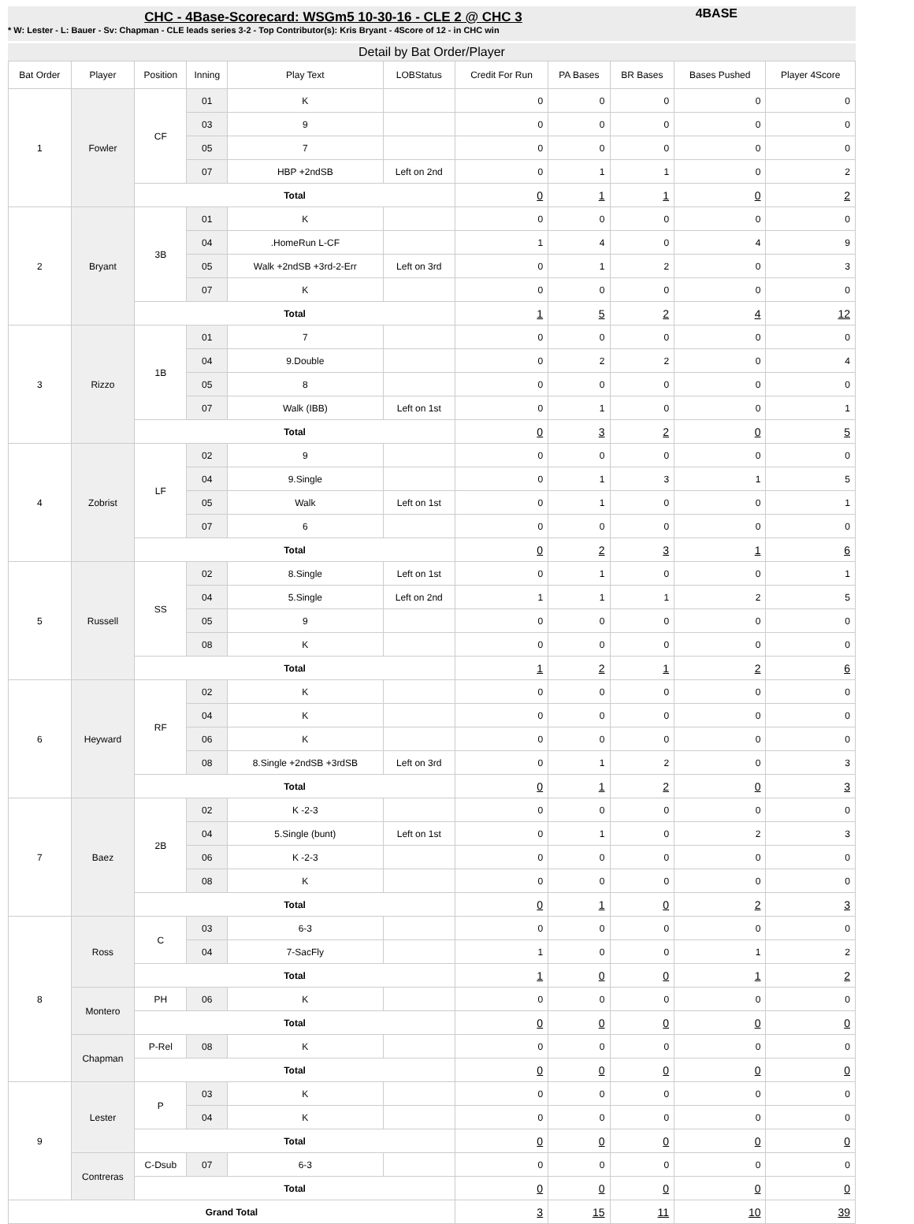CHC - 4Base-Scorecard: WSGm5 10-30-16 - CLE 2 @ CHC 3
* W: Lester - L: Bauer - Sv: Chapman - CLE leads series 3-2 - Top Contributor(s): Kris Bryant - 4Score of 12 - in CHC win
4BASE
Detail by Bat Order/Player
| Bat Order | Player | Position | Inning | Play Text | LOBStatus | Credit For Run | PA Bases | BR Bases | Bases Pushed | Player 4Score |
| --- | --- | --- | --- | --- | --- | --- | --- | --- | --- | --- |
| 1 | Fowler | CF | 01 | K | | 0 | 0 | 0 | 0 | 0 |
| | | | 03 | 9 | | 0 | 0 | 0 | 0 | 0 |
| | | | 05 | 7 | | 0 | 0 | 0 | 0 | 0 |
| | | | 07 | HBP +2ndSB | Left on 2nd | 0 | 1 | 1 | 0 | 2 |
| | | Total | | | | 0 | 1 | 1 | 0 | 2 |
| 2 | Bryant | 3B | 01 | K | | 0 | 0 | 0 | 0 | 0 |
| | | | 04 | .HomeRun L-CF | | 1 | 4 | 0 | 4 | 9 |
| | | | 05 | Walk +2ndSB +3rd-2-Err | Left on 3rd | 0 | 1 | 2 | 0 | 3 |
| | | | 07 | K | | 0 | 0 | 0 | 0 | 0 |
| | | Total | | | | 1 | 5 | 2 | 4 | 12 |
| 3 | Rizzo | 1B | 01 | 7 | | 0 | 0 | 0 | 0 | 0 |
| | | | 04 | 9.Double | | 0 | 2 | 2 | 0 | 4 |
| | | | 05 | 8 | | 0 | 0 | 0 | 0 | 0 |
| | | | 07 | Walk (IBB) | Left on 1st | 0 | 1 | 0 | 0 | 1 |
| | | Total | | | | 0 | 3 | 2 | 0 | 5 |
| 4 | Zobrist | LF | 02 | 9 | | 0 | 0 | 0 | 0 | 0 |
| | | | 04 | 9.Single | | 0 | 1 | 3 | 1 | 5 |
| | | | 05 | Walk | Left on 1st | 0 | 1 | 0 | 0 | 1 |
| | | | 07 | 6 | | 0 | 0 | 0 | 0 | 0 |
| | | Total | | | | 0 | 2 | 3 | 1 | 6 |
| 5 | Russell | SS | 02 | 8.Single | Left on 1st | 0 | 1 | 0 | 0 | 1 |
| | | | 04 | 5.Single | Left on 2nd | 1 | 1 | 1 | 2 | 5 |
| | | | 05 | 9 | | 0 | 0 | 0 | 0 | 0 |
| | | | 08 | K | | 0 | 0 | 0 | 0 | 0 |
| | | Total | | | | 1 | 2 | 1 | 2 | 6 |
| 6 | Heyward | RF | 02 | K | | 0 | 0 | 0 | 0 | 0 |
| | | | 04 | K | | 0 | 0 | 0 | 0 | 0 |
| | | | 06 | K | | 0 | 0 | 0 | 0 | 0 |
| | | | 08 | 8.Single +2ndSB +3rdSB | Left on 3rd | 0 | 1 | 2 | 0 | 3 |
| | | Total | | | | 0 | 1 | 2 | 0 | 3 |
| 7 | Baez | 2B | 02 | K -2-3 | | 0 | 0 | 0 | 0 | 0 |
| | | | 04 | 5.Single (bunt) | Left on 1st | 0 | 1 | 0 | 2 | 3 |
| | | | 06 | K -2-3 | | 0 | 0 | 0 | 0 | 0 |
| | | | 08 | K | | 0 | 0 | 0 | 0 | 0 |
| | | Total | | | | 0 | 1 | 0 | 2 | 3 |
| 8 | Ross | C | 03 | 6-3 | | 0 | 0 | 0 | 0 | 0 |
| | | | 04 | 7-SacFly | | 1 | 0 | 0 | 1 | 2 |
| | | Total | | | | 1 | 0 | 0 | 1 | 2 |
| | Montero | PH | 06 | K | | 0 | 0 | 0 | 0 | 0 |
| | | Total | | | | 0 | 0 | 0 | 0 | 0 |
| | Chapman | P-Rel | 08 | K | | 0 | 0 | 0 | 0 | 0 |
| | | Total | | | | 0 | 0 | 0 | 0 | 0 |
| 9 | Lester | P | 03 | K | | 0 | 0 | 0 | 0 | 0 |
| | | | 04 | K | | 0 | 0 | 0 | 0 | 0 |
| | | Total | | | | 0 | 0 | 0 | 0 | 0 |
| | Contreras | C-Dsub | 07 | 6-3 | | 0 | 0 | 0 | 0 | 0 |
| | | Total | | | | 0 | 0 | 0 | 0 | 0 |
| Grand Total | | | | | | 3 | 15 | 11 | 10 | 39 |